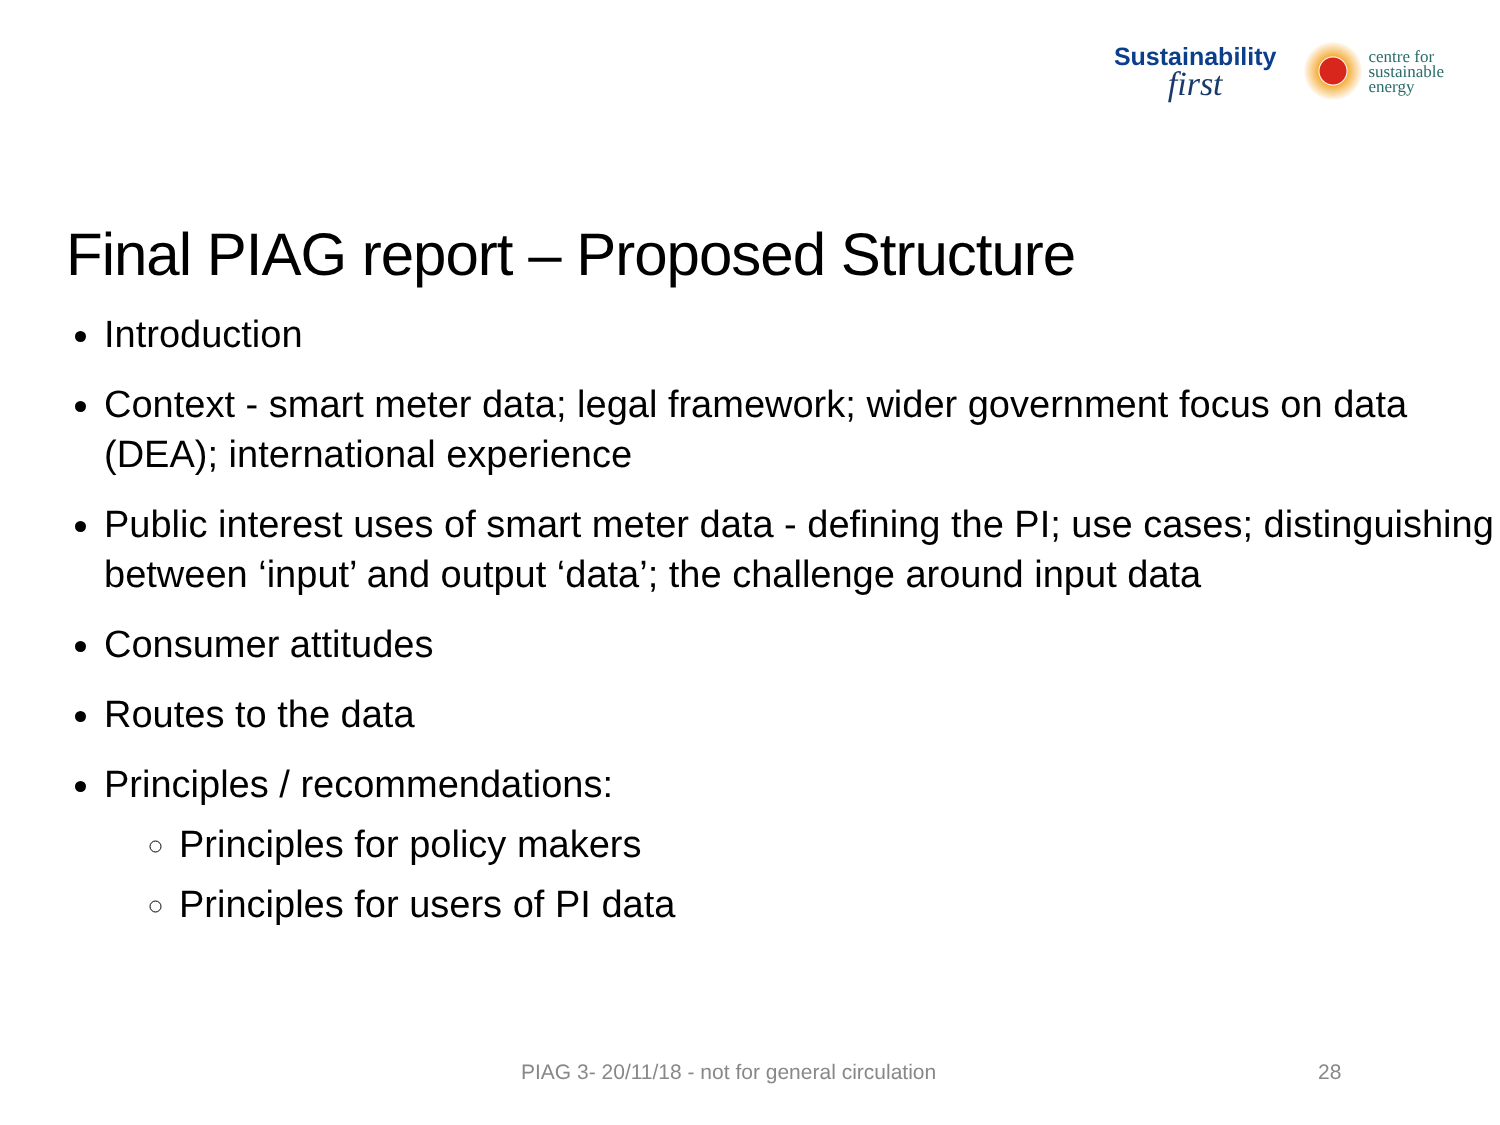Sustainability
first
centre for
sustainable
energy
Final PIAG report – Proposed Structure
Introduction
Context - smart meter data; legal framework; wider government focus on data (DEA); international experience
Public interest uses of smart meter data - defining the PI; use cases; distinguishing between ‘input’ and output ‘data’; the challenge around input data
Consumer attitudes
Routes to the data
Principles / recommendations:
Principles for policy makers
Principles for users of PI data
PIAG 3- 20/11/18 - not for general circulation 28